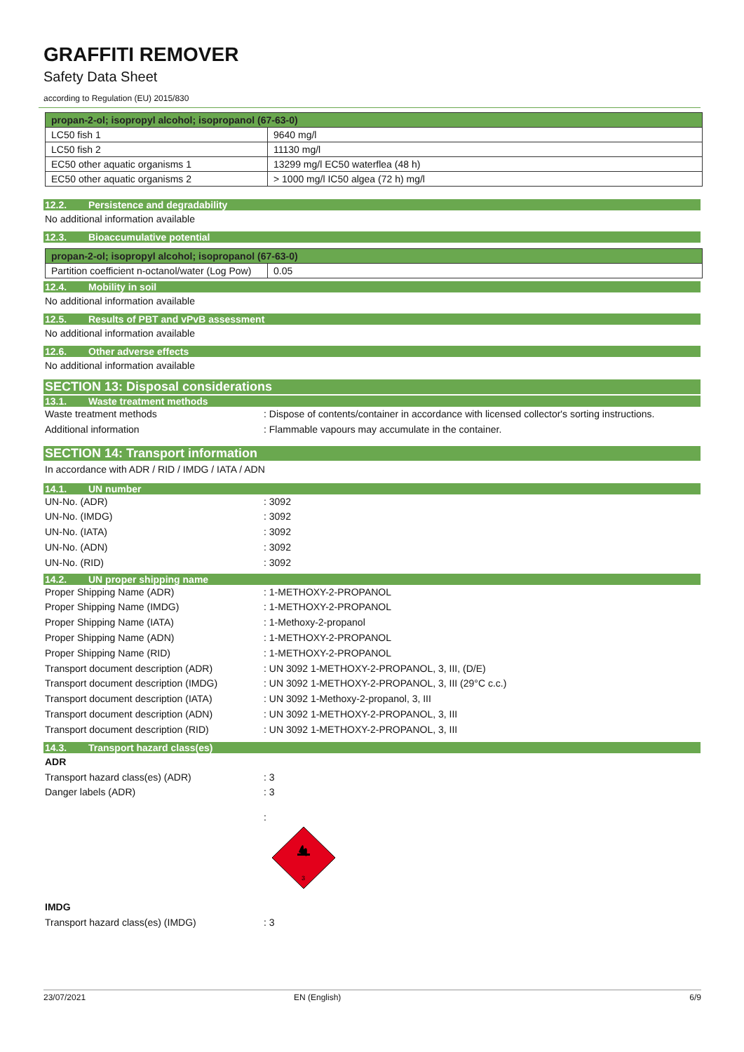GRAFFITI REMOVER
Safety Data Sheet
according to Regulation (EU) 2015/830
| propan-2-ol; isopropyl alcohol; isopropanol (67-63-0) | |
| LC50 fish 1 | 9640 mg/l |
| LC50 fish 2 | 11130 mg/l |
| EC50 other aquatic organisms 1 | 13299 mg/l EC50 waterflea (48 h) |
| EC50 other aquatic organisms 2 | > 1000 mg/l IC50 algea (72 h) mg/l |
12.2. Persistence and degradability
No additional information available
12.3. Bioaccumulative potential
| propan-2-ol; isopropyl alcohol; isopropanol (67-63-0) | |
| Partition coefficient n-octanol/water (Log Pow) | 0.05 |
12.4. Mobility in soil
No additional information available
12.5. Results of PBT and vPvB assessment
No additional information available
12.6. Other adverse effects
No additional information available
SECTION 13: Disposal considerations
13.1. Waste treatment methods
Waste treatment methods : Dispose of contents/container in accordance with licensed collector's sorting instructions.
Additional information : Flammable vapours may accumulate in the container.
SECTION 14: Transport information
In accordance with ADR / RID / IMDG / IATA / ADN
14.1. UN number
UN-No. (ADR) : 3092
UN-No. (IMDG) : 3092
UN-No. (IATA) : 3092
UN-No. (ADN) : 3092
UN-No. (RID) : 3092
14.2. UN proper shipping name
Proper Shipping Name (ADR) : 1-METHOXY-2-PROPANOL
Proper Shipping Name (IMDG) : 1-METHOXY-2-PROPANOL
Proper Shipping Name (IATA) : 1-Methoxy-2-propanol
Proper Shipping Name (ADN) : 1-METHOXY-2-PROPANOL
Proper Shipping Name (RID) : 1-METHOXY-2-PROPANOL
Transport document description (ADR) : UN 3092 1-METHOXY-2-PROPANOL, 3, III, (D/E)
Transport document description (IMDG) : UN 3092 1-METHOXY-2-PROPANOL, 3, III (29°C c.c.)
Transport document description (IATA) : UN 3092 1-Methoxy-2-propanol, 3, III
Transport document description (ADN) : UN 3092 1-METHOXY-2-PROPANOL, 3, III
Transport document description (RID) : UN 3092 1-METHOXY-2-PROPANOL, 3, III
14.3. Transport hazard class(es)
ADR
Transport hazard class(es) (ADR) : 3
Danger labels (ADR) : 3
:
3
IMDG
Transport hazard class(es) (IMDG) : 3
23/07/2021 EN (English) 6/9